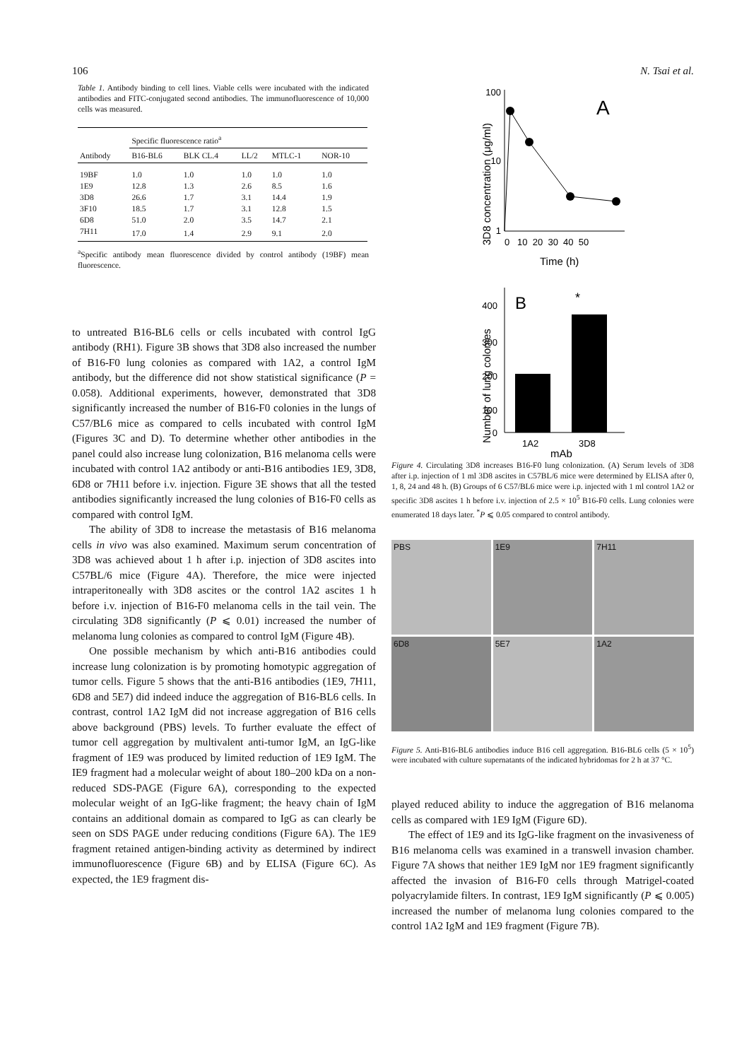106 N. Tsai et al.
Table 1. Antibody binding to cell lines. Viable cells were incubated with the indicated antibodies and FITC-conjugated second antibodies. The immunofluorescence of 10,000 cells was measured.
| | Specific fluorescence ratio<sup>a</sup> | | | | |
| --- | --- | --- | --- | --- | --- |
| Antibody | B16-BL6 | BLK CL.4 | LL/2 | MTLC-1 | NOR-10 |
| 19BF | 1.0 | 1.0 | 1.0 | 1.0 | 1.0 |
| 1E9 | 12.8 | 1.3 | 2.6 | 8.5 | 1.6 |
| 3D8 | 26.6 | 1.7 | 3.1 | 14.4 | 1.9 |
| 3F10 | 18.5 | 1.7 | 3.1 | 12.8 | 1.5 |
| 6D8 | 51.0 | 2.0 | 3.5 | 14.7 | 2.1 |
| 7H11 | 17.0 | 1.4 | 2.9 | 9.1 | 2.0 |
<sup>a</sup> Specific antibody mean fluorescence divided by control antibody (19BF) mean fluorescence.
to untreated B16-BL6 cells or cells incubated with control IgG antibody (RH1). Figure 3B shows that 3D8 also increased the number of B16-F0 lung colonies as compared with 1A2, a control IgM antibody, but the difference did not show statistical significance (P = 0.058). Additional experiments, however, demonstrated that 3D8 significantly increased the number of B16-F0 colonies in the lungs of C57/BL6 mice as compared to cells incubated with control IgM (Figures 3C and D). To determine whether other antibodies in the panel could also increase lung colonization, B16 melanoma cells were incubated with control 1A2 antibody or anti-B16 antibodies 1E9, 3D8, 6D8 or 7H11 before i.v. injection. Figure 3E shows that all the tested antibodies significantly increased the lung colonies of B16-F0 cells as compared with control IgM.
The ability of 3D8 to increase the metastasis of B16 melanoma cells in vivo was also examined. Maximum serum concentration of 3D8 was achieved about 1 h after i.p. injection of 3D8 ascites into C57BL/6 mice (Figure 4A). Therefore, the mice were injected intraperitoneally with 3D8 ascites or the control 1A2 ascites 1 h before i.v. injection of B16-F0 melanoma cells in the tail vein. The circulating 3D8 significantly (P ⩽ 0.01) increased the number of melanoma lung colonies as compared to control IgM (Figure 4B).
One possible mechanism by which anti-B16 antibodies could increase lung colonization is by promoting homotypic aggregation of tumor cells. Figure 5 shows that the anti-B16 antibodies (1E9, 7H11, 6D8 and 5E7) did indeed induce the aggregation of B16-BL6 cells. In contrast, control 1A2 IgM did not increase aggregation of B16 cells above background (PBS) levels. To further evaluate the effect of tumor cell aggregation by multivalent anti-tumor IgM, an IgG-like fragment of 1E9 was produced by limited reduction of 1E9 IgM. The IE9 fragment had a molecular weight of about 180–200 kDa on a non-reduced SDS-PAGE (Figure 6A), corresponding to the expected molecular weight of an IgG-like fragment; the heavy chain of IgM contains an additional domain as compared to IgG as can clearly be seen on SDS PAGE under reducing conditions (Figure 6A). The 1E9 fragment retained antigen-binding activity as determined by indirect immunofluorescence (Figure 6B) and by ELISA (Figure 6C). As expected, the 1E9 fragment dis-
3D8 concentration (μg/ml)
100
10
1
A
0 10 20 30 40 50
Time (h)
Number of lung colonies
400
300
200
100
0
B
*
1A2
3D8
mAb
Figure 4. Circulating 3D8 increases B16-F0 lung colonization. (A) Serum levels of 3D8 after i.p. injection of 1 ml 3D8 ascites in C57BL/6 mice were determined by ELISA after 0, 1, 8, 24 and 48 h. (B) Groups of 6 C57/BL6 mice were i.p. injected with 1 ml control 1A2 or specific 3D8 ascites 1 h before i.v. injection of 2.5 × 10<sup>5</sup> B16-F0 cells. Lung colonies were enumerated 18 days later. <sup>*</sup>P ⩽ 0.05 compared to control antibody.
PBS
1E9
7H11
6D8
5E7
1A2
Figure 5. Anti-B16-BL6 antibodies induce B16 cell aggregation. B16-BL6 cells (5 × 10<sup>5</sup>) were incubated with culture supernatants of the indicated hybridomas for 2 h at 37 °C.
played reduced ability to induce the aggregation of B16 melanoma cells as compared with 1E9 IgM (Figure 6D).
The effect of 1E9 and its IgG-like fragment on the invasiveness of B16 melanoma cells was examined in a transwell invasion chamber. Figure 7A shows that neither 1E9 IgM nor 1E9 fragment significantly affected the invasion of B16-F0 cells through Matrigel-coated polyacrylamide filters. In contrast, 1E9 IgM significantly (P ⩽ 0.005) increased the number of melanoma lung colonies compared to the control 1A2 IgM and 1E9 fragment (Figure 7B).